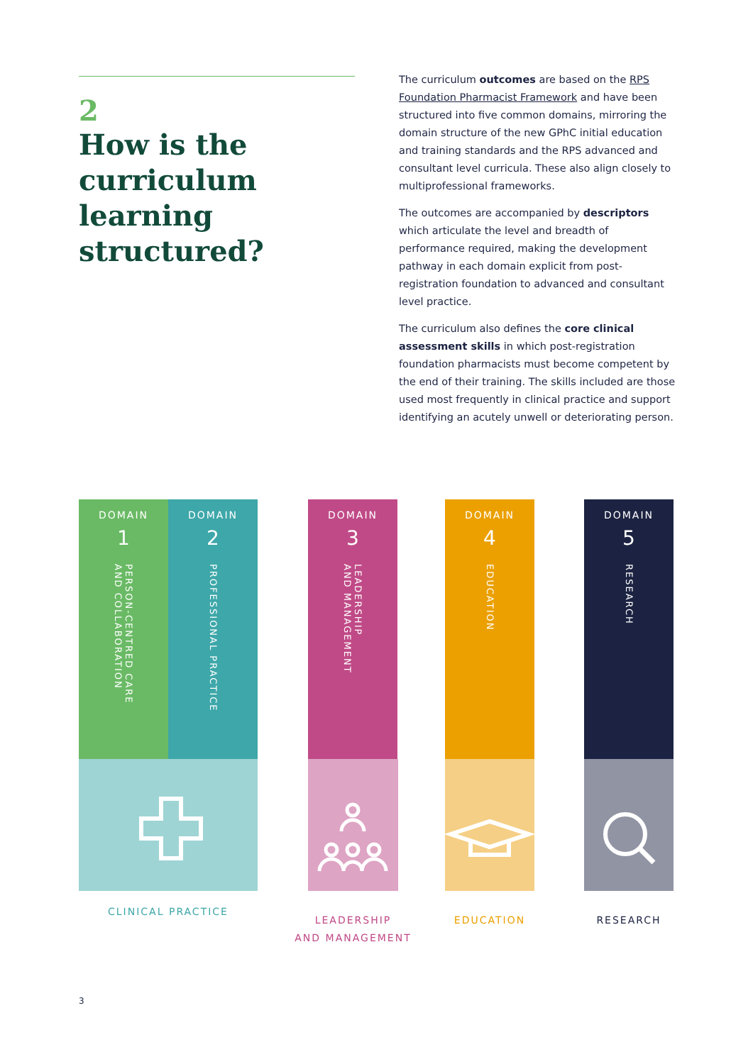2
How is the curriculum learning structured?
The curriculum outcomes are based on the RPS Foundation Pharmacist Framework and have been structured into five common domains, mirroring the domain structure of the new GPhC initial education and training standards and the RPS advanced and consultant level curricula. These also align closely to multiprofessional frameworks.
The outcomes are accompanied by descriptors which articulate the level and breadth of performance required, making the development pathway in each domain explicit from post-registration foundation to advanced and consultant level practice.
The curriculum also defines the core clinical assessment skills in which post-registration foundation pharmacists must become competent by the end of their training. The skills included are those used most frequently in clinical practice and support identifying an acutely unwell or deteriorating person.
DOMAIN
1
PERSON-CENTRED CARE
AND COLLABORATION
DOMAIN
2
PROFESSIONAL PRACTICE
DOMAIN
3
LEADERSHIP
AND MANAGEMENT
DOMAIN
4
EDUCATION
DOMAIN
5
RESEARCH
CLINICAL PRACTICE
LEADERSHIP
AND MANAGEMENT
EDUCATION RESEARCH
3